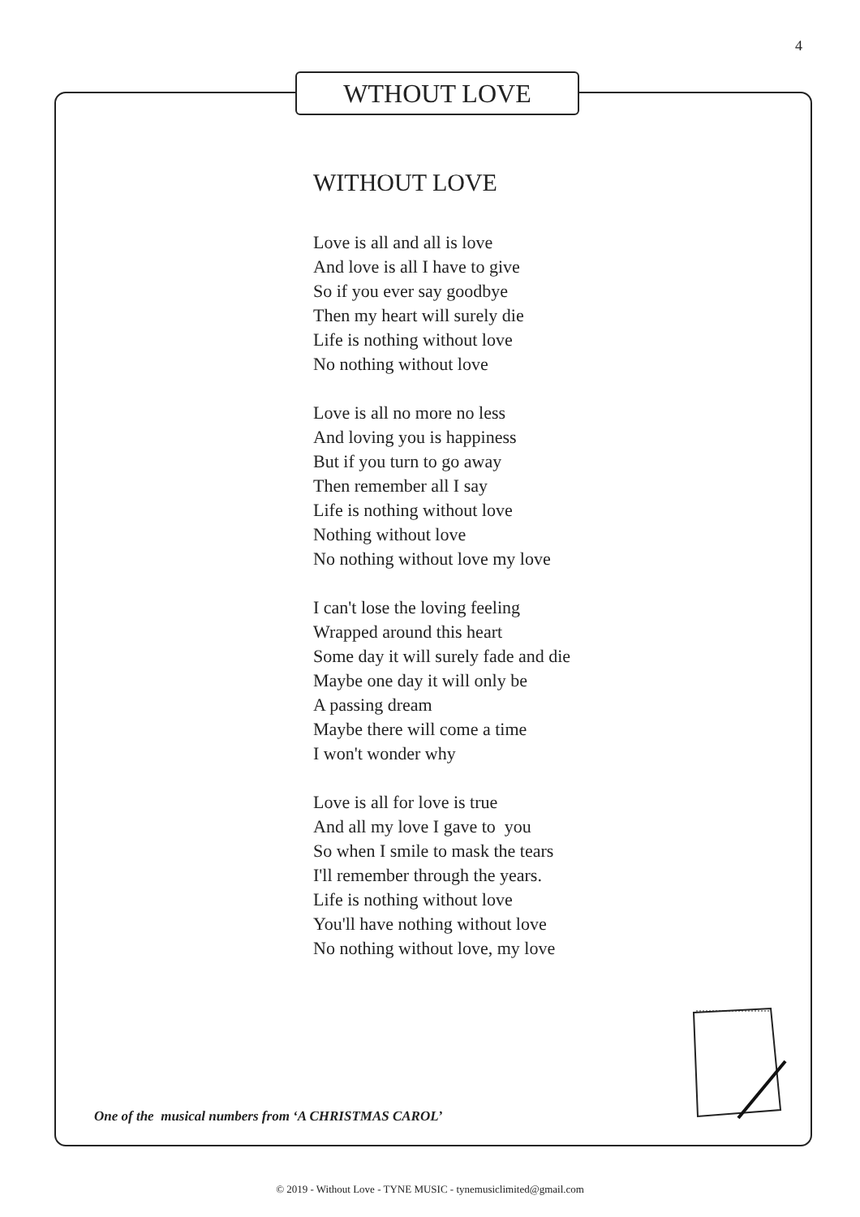4
WTHOUT LOVE
WITHOUT LOVE
Love is all and all is love
And love is all I have to give
So if you ever say goodbye
Then my heart will surely die
Life is nothing without love
No nothing without love
Love is all no more no less
And loving you is happiness
But if you turn to go away
Then remember all I say
Life is nothing without love
Nothing without love
No nothing without love my love
I can't lose the loving feeling
Wrapped around this heart
Some day it will surely fade and die
Maybe one day it will only be
A passing dream
Maybe there will come a time
I won't wonder why
Love is all for love is true
And all my love I gave to you
So when I smile to mask the tears
I'll remember through the years.
Life is nothing without love
You'll have nothing without love
No nothing without love, my love
One of the musical numbers from ‘A CHRISTMAS CAROL’
© 2019 - Without Love - TYNE MUSIC - tynemusiclimited@gmail.com